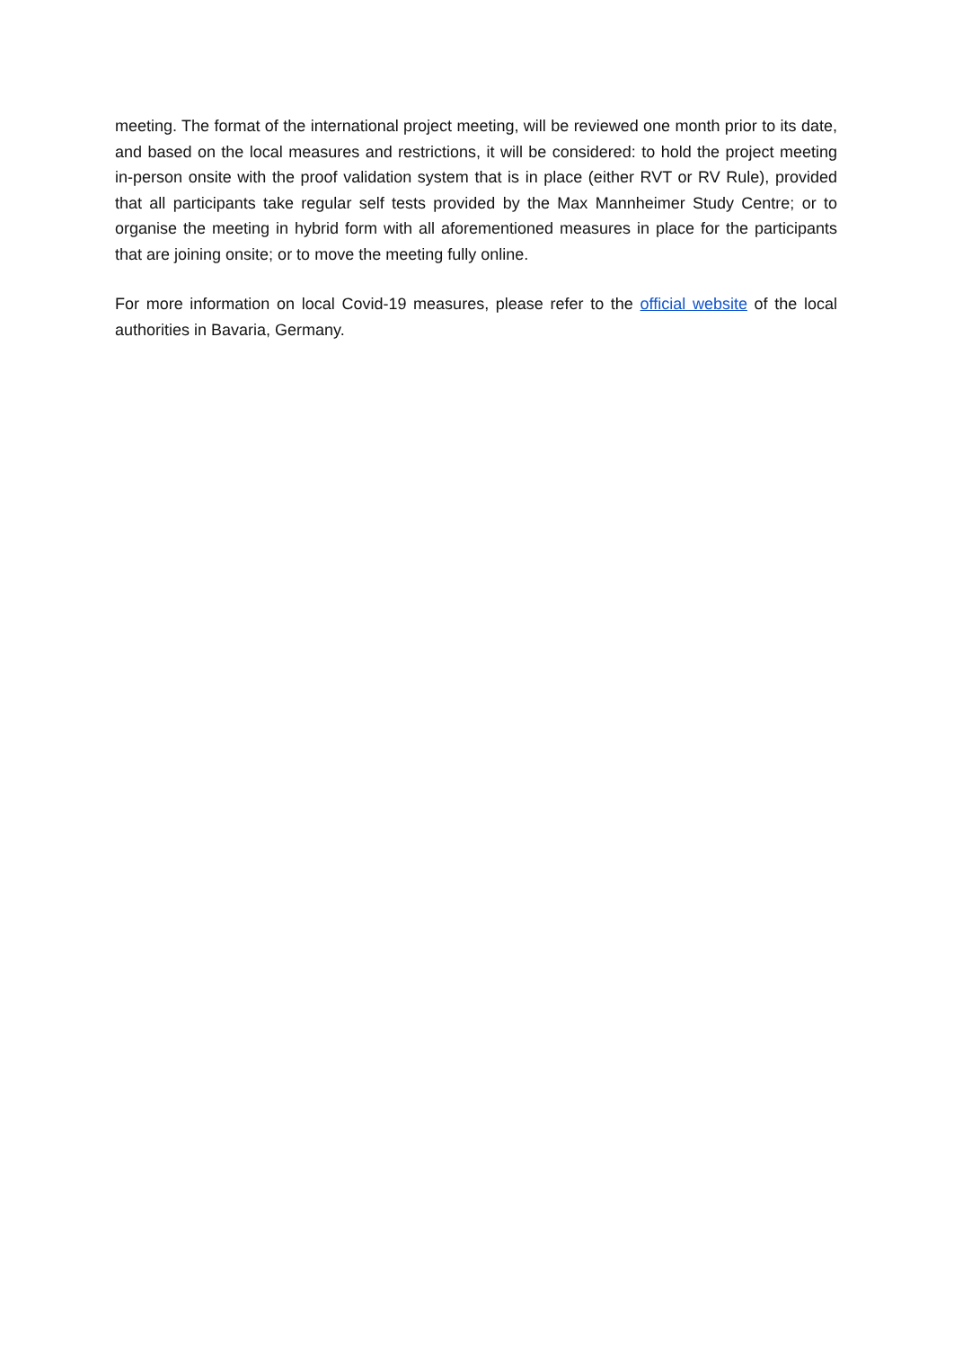meeting. The format of the international project meeting, will be reviewed one month prior to its date, and based on the local measures and restrictions, it will be considered: to hold the project meeting in-person onsite with the proof validation system that is in place (either RVT or RV Rule), provided that all participants take regular self tests provided by the Max Mannheimer Study Centre; or to organise the meeting in hybrid form with all aforementioned measures in place for the participants that are joining onsite; or to move the meeting fully online.
For more information on local Covid-19 measures, please refer to the official website of the local authorities in Bavaria, Germany.